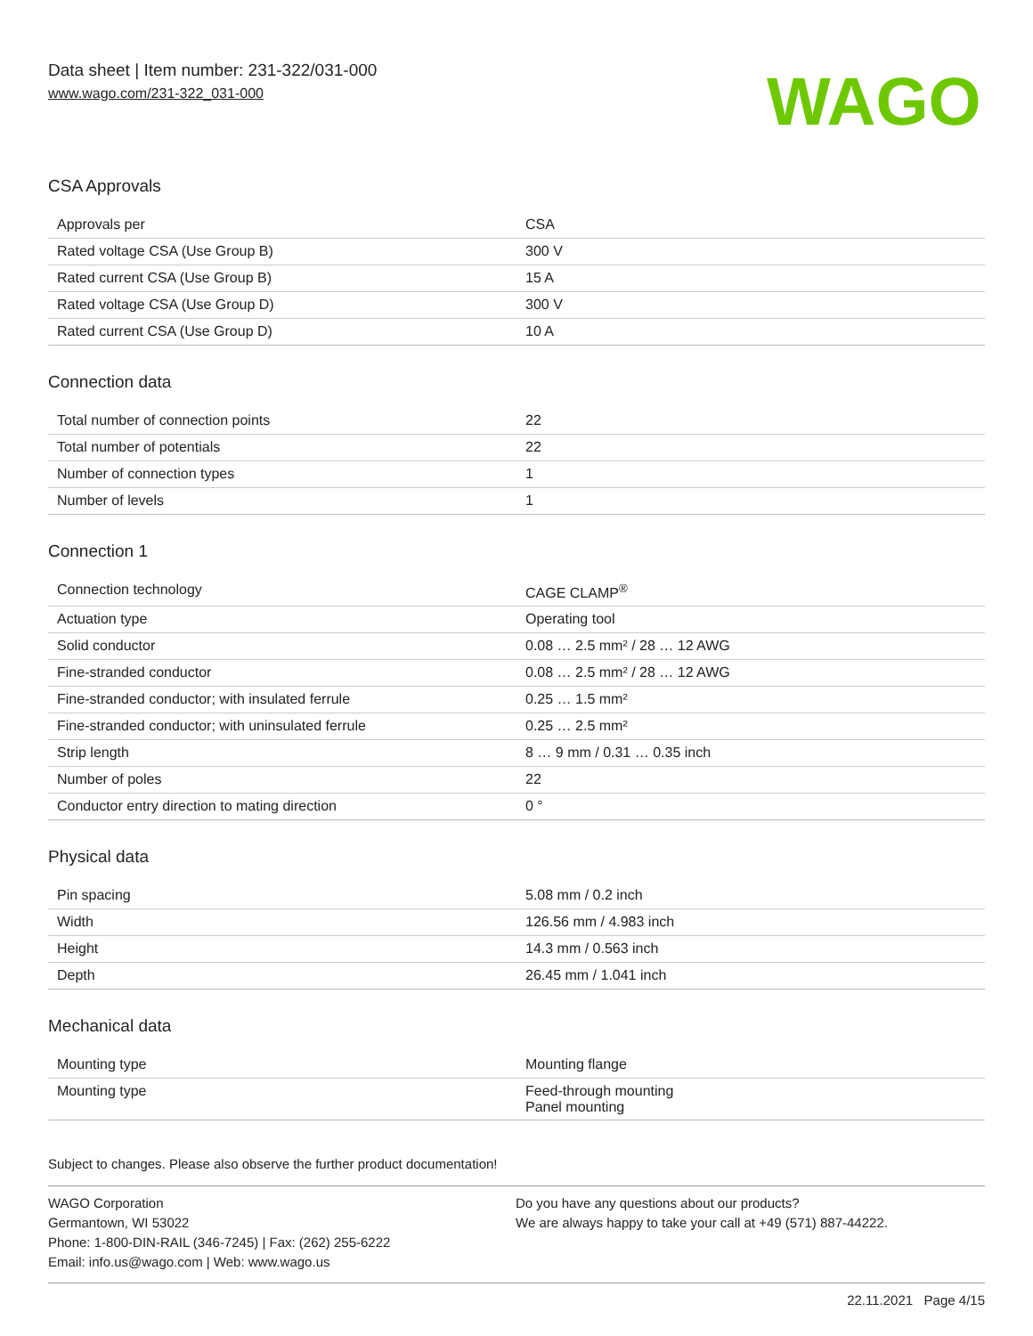Data sheet | Item number: 231-322/031-000
www.wago.com/231-322_031-000
WAGO
CSA Approvals
| Approvals per | CSA |
| Rated voltage CSA (Use Group B) | 300 V |
| Rated current CSA (Use Group B) | 15 A |
| Rated voltage CSA (Use Group D) | 300 V |
| Rated current CSA (Use Group D) | 10 A |
Connection data
| Total number of connection points | 22 |
| Total number of potentials | 22 |
| Number of connection types | 1 |
| Number of levels | 1 |
Connection 1
| Connection technology | CAGE CLAMP<sup>®</sup> |
| Actuation type | Operating tool |
| Solid conductor | 0.08 … 2.5 mm² / 28 … 12 AWG |
| Fine-stranded conductor | 0.08 … 2.5 mm² / 28 … 12 AWG |
| Fine-stranded conductor; with insulated ferrule | 0.25 … 1.5 mm² |
| Fine-stranded conductor; with uninsulated ferrule | 0.25 … 2.5 mm² |
| Strip length | 8 … 9 mm / 0.31 … 0.35 inch |
| Number of poles | 22 |
| Conductor entry direction to mating direction | 0 ° |
Physical data
| Pin spacing | 5.08 mm / 0.2 inch |
| Width | 126.56 mm / 4.983 inch |
| Height | 14.3 mm / 0.563 inch |
| Depth | 26.45 mm / 1.041 inch |
Mechanical data
| Mounting type | Mounting flange |
| Mounting type | Feed-through mounting Panel mounting |
Subject to changes. Please also observe the further product documentation!
WAGO Corporation
Germantown, WI 53022
Phone: 1-800-DIN-RAIL (346-7245) | Fax: (262) 255-6222
Email: info.us@wago.com | Web: www.wago.us
Do you have any questions about our products?
We are always happy to take your call at +49 (571) 887-44222.
22.11.2021 Page 4/15